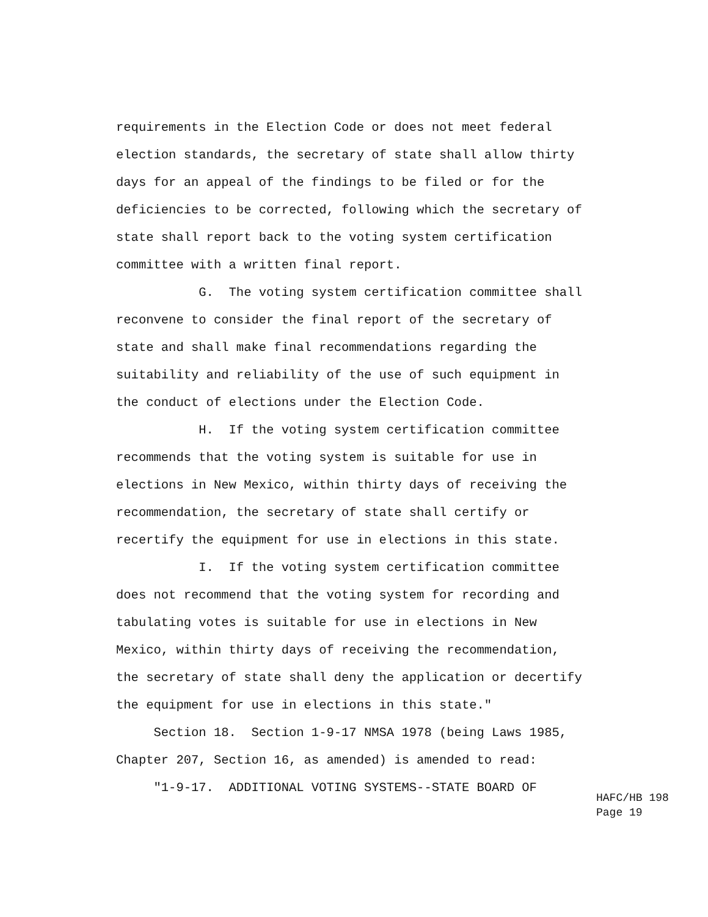requirements in the Election Code or does not meet federal
election standards, the secretary of state shall allow thirty
days for an appeal of the findings to be filed or for the
deficiencies to be corrected, following which the secretary of
state shall report back to the voting system certification
committee with a written final report.
G. The voting system certification committee shall
reconvene to consider the final report of the secretary of
state and shall make final recommendations regarding the
suitability and reliability of the use of such equipment in
the conduct of elections under the Election Code.
H. If the voting system certification committee
recommends that the voting system is suitable for use in
elections in New Mexico, within thirty days of receiving the
recommendation, the secretary of state shall certify or
recertify the equipment for use in elections in this state.
I. If the voting system certification committee
does not recommend that the voting system for recording and
tabulating votes is suitable for use in elections in New
Mexico, within thirty days of receiving the recommendation,
the secretary of state shall deny the application or decertify
the equipment for use in elections in this state."
Section 18. Section 1-9-17 NMSA 1978 (being Laws 1985,
Chapter 207, Section 16, as amended) is amended to read:
"1-9-17. ADDITIONAL VOTING SYSTEMS--STATE BOARD OF
HAFC/HB 198
Page 19